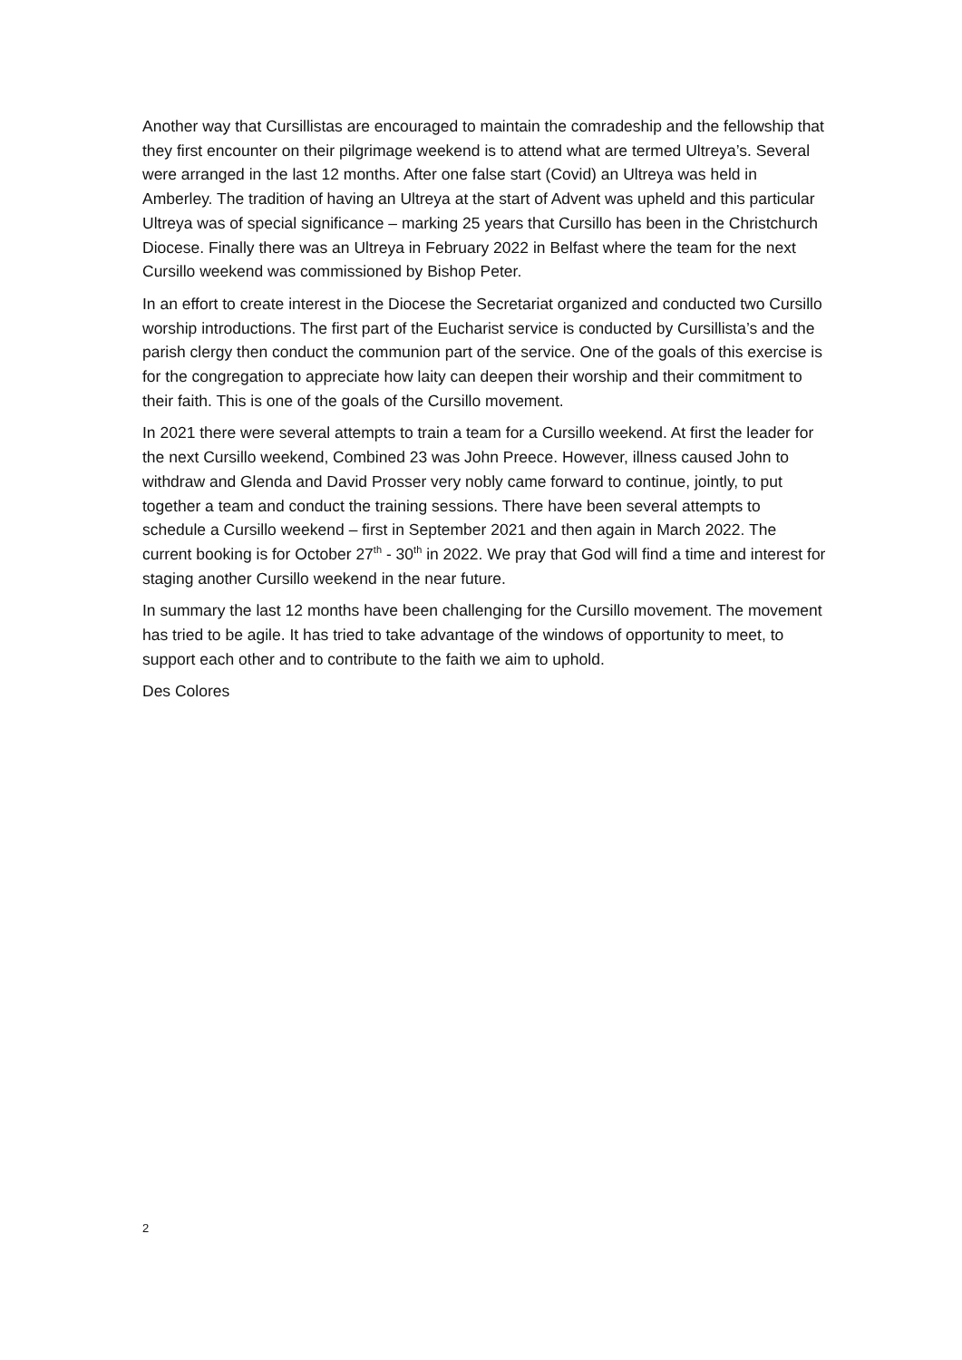Another way that Cursillistas are encouraged to maintain the comradeship and the fellowship that they first encounter on their pilgrimage weekend is to attend what are termed Ultreya’s. Several were arranged in the last 12 months. After one false start (Covid) an Ultreya was held in Amberley. The tradition of having an Ultreya at the start of Advent was upheld and this particular Ultreya was of special significance – marking 25 years that Cursillo has been in the Christchurch Diocese. Finally there was an Ultreya in February 2022 in Belfast where the team for the next Cursillo weekend was commissioned by Bishop Peter.
In an effort to create interest in the Diocese the Secretariat organized and conducted two Cursillo worship introductions. The first part of the Eucharist service is conducted by Cursillista’s and the parish clergy then conduct the communion part of the service. One of the goals of this exercise is for the congregation to appreciate how laity can deepen their worship and their commitment to their faith. This is one of the goals of the Cursillo movement.
In 2021 there were several attempts to train a team for a Cursillo weekend. At first the leader for the next Cursillo weekend, Combined 23 was John Preece. However, illness caused John to withdraw and Glenda and David Prosser very nobly came forward to continue, jointly, to put together a team and conduct the training sessions. There have been several attempts to schedule a Cursillo weekend – first in September 2021 and then again in March 2022. The current booking is for October 27<sup>th</sup> - 30<sup>th</sup> in 2022. We pray that God will find a time and interest for staging another Cursillo weekend in the near future.
In summary the last 12 months have been challenging for the Cursillo movement. The movement has tried to be agile. It has tried to take advantage of the windows of opportunity to meet, to support each other and to contribute to the faith we aim to uphold.
Des Colores
2